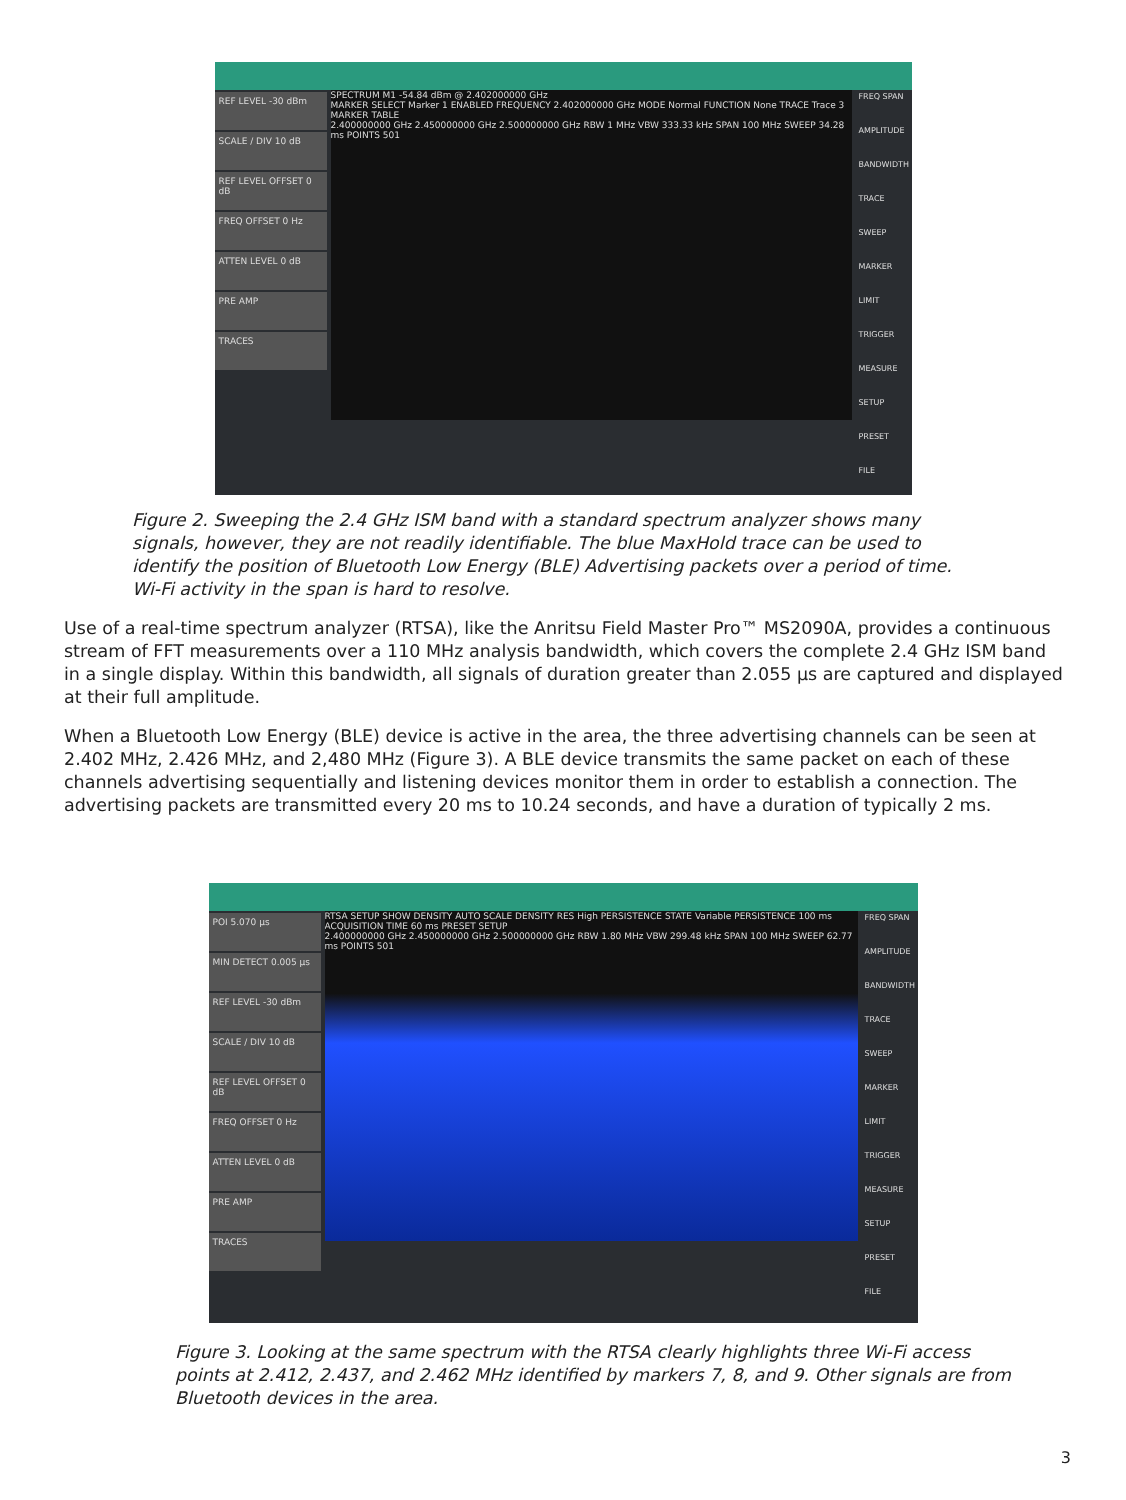FREQ SPAN
AMPLITUDE
BANDWIDTH
TRACE
SWEEP
MARKER
LIMIT
TRIGGER
MEASURE
SETUP
PRESET
FILE
REF LEVEL -30 dBm
SCALE / DIV 10 dB
REF LEVEL OFFSET 0 dB
FREQ OFFSET 0 Hz
ATTEN LEVEL 0 dB
PRE AMP
TRACES
SPECTRUM M1 -54.84 dBm @ 2.402000000 GHz
MARKER SELECT Marker 1 ENABLED FREQUENCY 2.402000000 GHz MODE Normal FUNCTION None TRACE Trace 3 MARKER TABLE
2.400000000 GHz 2.450000000 GHz 2.500000000 GHz RBW 1 MHz VBW 333.33 kHz SPAN 100 MHz SWEEP 34.28 ms POINTS 501
Figure 2. Sweeping the 2.4 GHz ISM band with a standard spectrum analyzer shows many signals, however, they are not readily identifiable. The blue MaxHold trace can be used to identify the position of Bluetooth Low Energy (BLE) Advertising packets over a period of time. Wi-Fi activity in the span is hard to resolve.
Use of a real-time spectrum analyzer (RTSA), like the Anritsu Field Master Pro™ MS2090A, provides a continuous stream of FFT measurements over a 110 MHz analysis bandwidth, which covers the complete 2.4 GHz ISM band in a single display. Within this bandwidth, all signals of duration greater than 2.055 µs are captured and displayed at their full amplitude.
When a Bluetooth Low Energy (BLE) device is active in the area, the three advertising channels can be seen at 2.402 MHz, 2.426 MHz, and 2,480 MHz (Figure 3). A BLE device transmits the same packet on each of these channels advertising sequentially and listening devices monitor them in order to establish a connection. The advertising packets are transmitted every 20 ms to 10.24 seconds, and have a duration of typically 2 ms.
FREQ SPAN
AMPLITUDE
BANDWIDTH
TRACE
SWEEP
MARKER
LIMIT
TRIGGER
MEASURE
SETUP
PRESET
FILE
POI 5.070 µs
MIN DETECT 0.005 µs
REF LEVEL -30 dBm
SCALE / DIV 10 dB
REF LEVEL OFFSET 0 dB
FREQ OFFSET 0 Hz
ATTEN LEVEL 0 dB
PRE AMP
TRACES
RTSA SETUP SHOW DENSITY AUTO SCALE DENSITY RES High PERSISTENCE STATE Variable PERSISTENCE 100 ms ACQUISITION TIME 60 ms PRESET SETUP
2.400000000 GHz 2.450000000 GHz 2.500000000 GHz RBW 1.80 MHz VBW 299.48 kHz SPAN 100 MHz SWEEP 62.77 ms POINTS 501
Figure 3. Looking at the same spectrum with the RTSA clearly highlights three Wi-Fi access points at 2.412, 2.437, and 2.462 MHz identified by markers 7, 8, and 9. Other signals are from Bluetooth devices in the area.
3